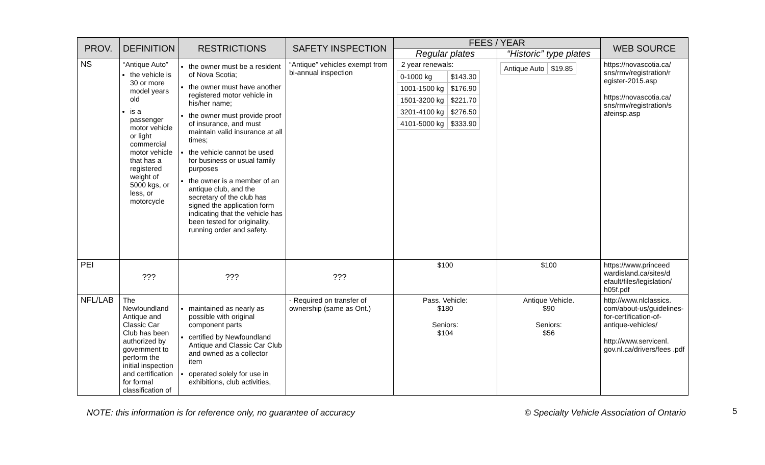5
| PROV. | DEFINITION | RESTRICTIONS | SAFETY INSPECTION | FEES / YEAR | | WEB SOURCE |
| --- | --- | --- | --- | --- | --- | --- |
| | | | | Regular plates | “Historic” type plates | |
| NS | “Antique Auto” the vehicle is 30 or more model years old is a passenger motor vehicle or light commercial motor vehicle that has a registered weight of 5000 kgs, or less, or motorcycle | the owner must be a resident of Nova Scotia; the owner must have another registered motor vehicle in his/her name; the owner must provide proof of insurance, and must maintain valid insurance at all times; the vehicle cannot be used for business or usual family purposes the owner is a member of an antique club, and the secretary of the club has signed the application form indicating that the vehicle has been tested for originality, running order and safety. | “Antique” vehicles exempt from bi-annual inspection | 2 year renewals: / 0-1000 kg / $143.30 / / 1001-1500 kg / $176.90 / / 1501-3200 kg / $221.70 / / 3201-4100 kg / $276.50 / / 4101-5000 kg / $333.90 / | / Antique Auto / $19.85 / | https://novascotia.ca/ sns/rmv/registration/r egister-2015.asp https://novascotia.ca/ sns/rmv/registration/s afeinsp.asp |
| PEI | ??? | ??? | ??? | $100 | $100 | https://www.princeed wardisland.ca/sites/d efault/files/legislation/ h05f.pdf |
| NFL/LAB | The Newfoundland Antique and Classic Car Club has been authorized by government to perform the initial inspection and certification for formal classification of | maintained as nearly as possible with original component parts certified by Newfoundland Antique and Classic Car Club and owned as a collector item operated solely for use in exhibitions, club activities, | - Required on transfer of ownership (same as Ont.) | Pass. Vehicle: $180 Seniors: $104 | Antique Vehicle. $90 Seniors: $56 | http://www.nlclassics. com/about-us/guidelines-for-certification-of-antique-vehicles/ http://www.servicenl. gov.nl.ca/drivers/fees .pdf |
NOTE: this information is for reference only, no guarantee of accuracy © Specialty Vehicle Association of Ontario